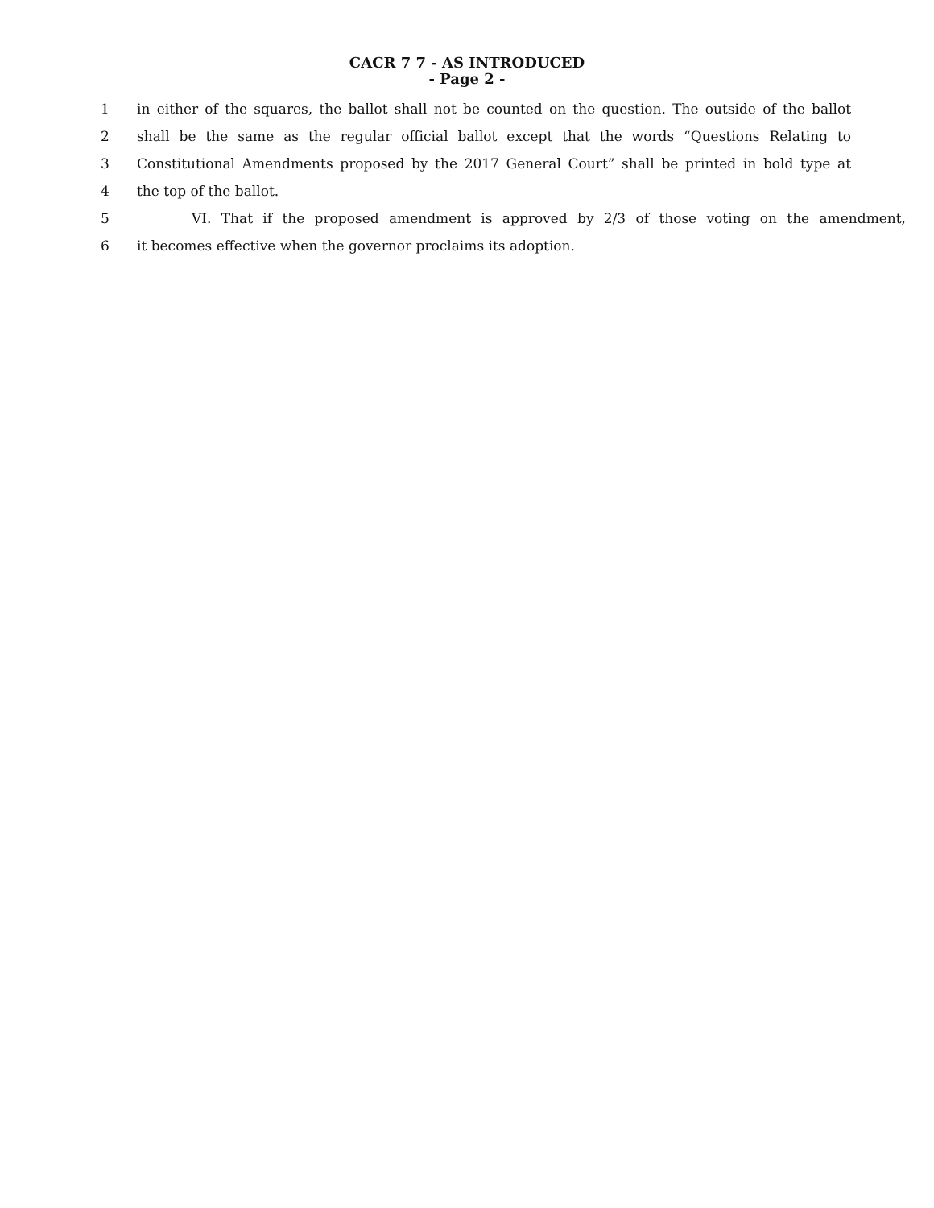CACR 7 7 - AS INTRODUCED
- Page 2 -
1 in either of the squares, the ballot shall not be counted on the question. The outside of the ballot
2 shall be the same as the regular official ballot except that the words “Questions Relating to
3 Constitutional Amendments proposed by the 2017 General Court” shall be printed in bold type at
4 the top of the ballot.
5 VI. That if the proposed amendment is approved by 2/3 of those voting on the amendment,
6 it becomes effective when the governor proclaims its adoption.